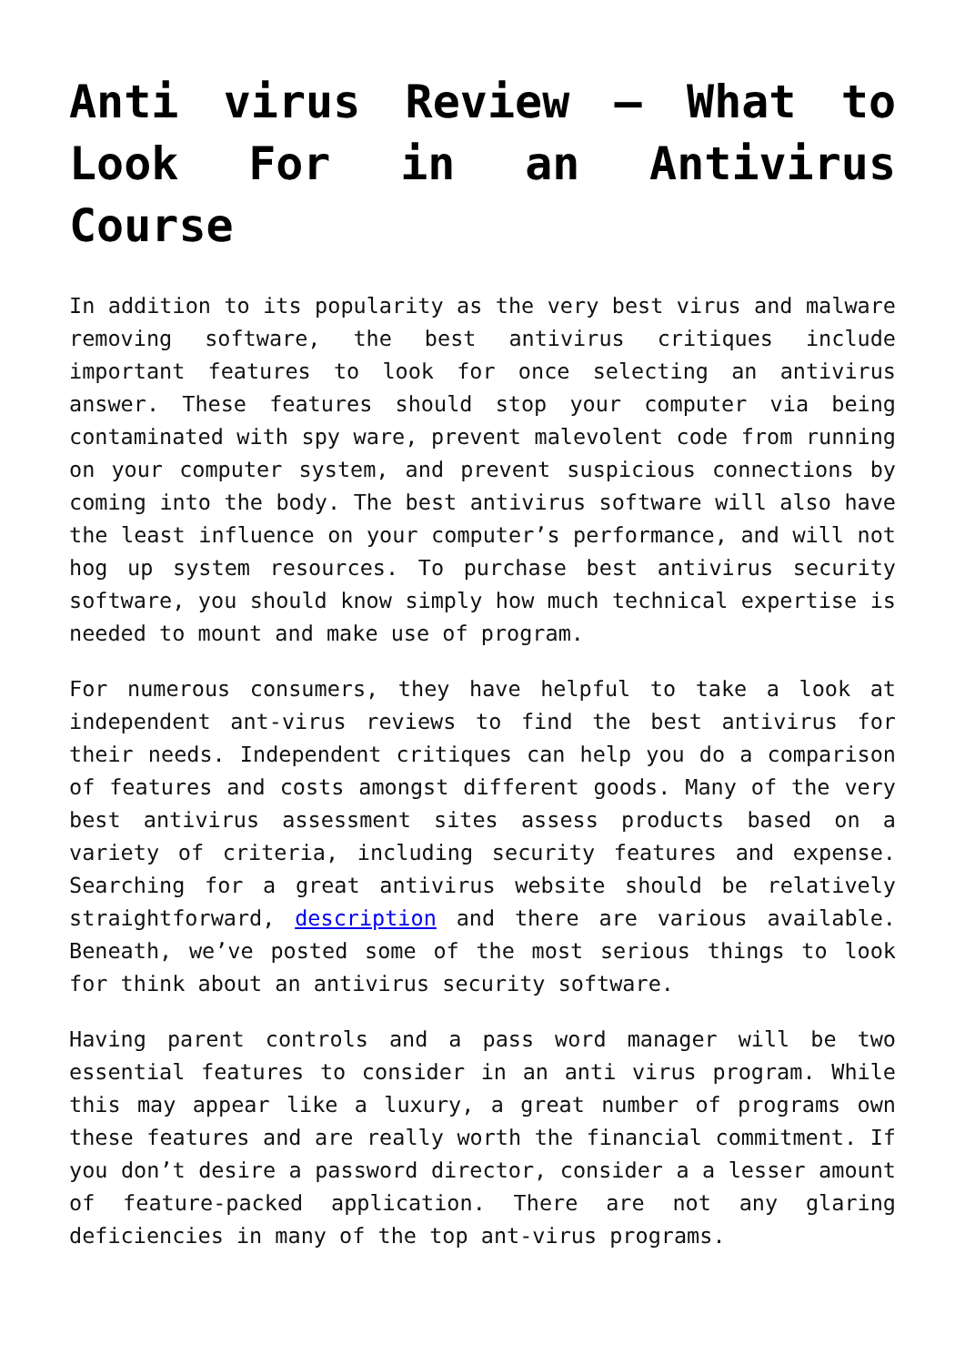Anti virus Review – What to Look For in an Antivirus Course
In addition to its popularity as the very best virus and malware removing software, the best antivirus critiques include important features to look for once selecting an antivirus answer. These features should stop your computer via being contaminated with spy ware, prevent malevolent code from running on your computer system, and prevent suspicious connections by coming into the body. The best antivirus software will also have the least influence on your computer’s performance, and will not hog up system resources. To purchase best antivirus security software, you should know simply how much technical expertise is needed to mount and make use of program.
For numerous consumers, they have helpful to take a look at independent ant-virus reviews to find the best antivirus for their needs. Independent critiques can help you do a comparison of features and costs amongst different goods. Many of the very best antivirus assessment sites assess products based on a variety of criteria, including security features and expense. Searching for a great antivirus website should be relatively straightforward, description and there are various available. Beneath, we’ve posted some of the most serious things to look for think about an antivirus security software.
Having parent controls and a pass word manager will be two essential features to consider in an anti virus program. While this may appear like a luxury, a great number of programs own these features and are really worth the financial commitment. If you don’t desire a password director, consider a a lesser amount of feature-packed application. There are not any glaring deficiencies in many of the top ant-virus programs.